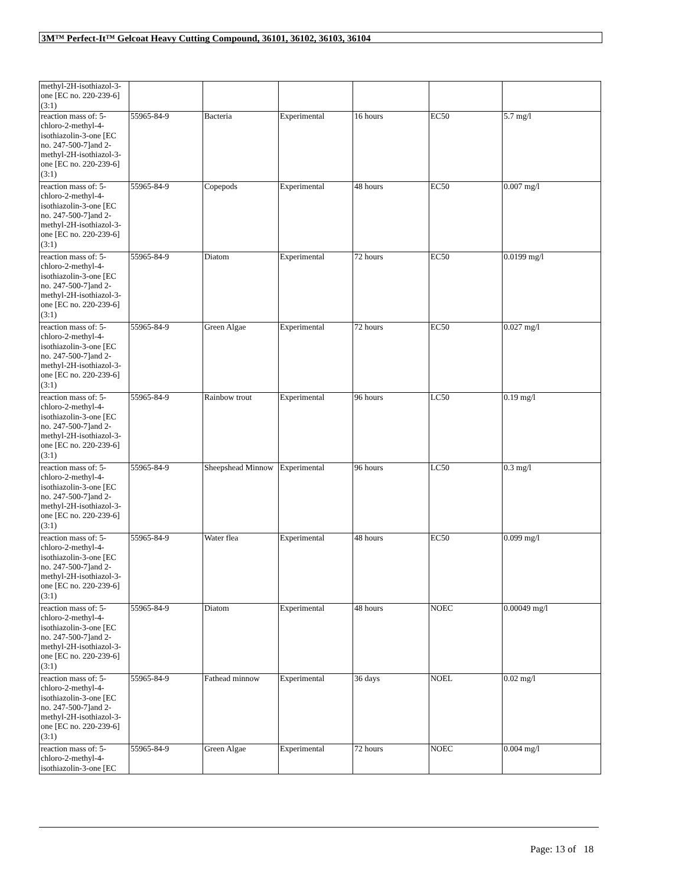3M™ Perfect-It™ Gelcoat Heavy Cutting Compound, 36101, 36102, 36103, 36104
| methyl-2H-isothiazol-3-one [EC no. 220-239-6] (3:1) | | | | | | |
| reaction mass of: 5-chloro-2-methyl-4-isothiazolin-3-one [EC no. 247-500-7]and 2-methyl-2H-isothiazol-3-one [EC no. 220-239-6] (3:1) | 55965-84-9 | Bacteria | Experimental | 16 hours | EC50 | 5.7 mg/l |
| reaction mass of: 5-chloro-2-methyl-4-isothiazolin-3-one [EC no. 247-500-7]and 2-methyl-2H-isothiazol-3-one [EC no. 220-239-6] (3:1) | 55965-84-9 | Copepods | Experimental | 48 hours | EC50 | 0.007 mg/l |
| reaction mass of: 5-chloro-2-methyl-4-isothiazolin-3-one [EC no. 247-500-7]and 2-methyl-2H-isothiazol-3-one [EC no. 220-239-6] (3:1) | 55965-84-9 | Diatom | Experimental | 72 hours | EC50 | 0.0199 mg/l |
| reaction mass of: 5-chloro-2-methyl-4-isothiazolin-3-one [EC no. 247-500-7]and 2-methyl-2H-isothiazol-3-one [EC no. 220-239-6] (3:1) | 55965-84-9 | Green Algae | Experimental | 72 hours | EC50 | 0.027 mg/l |
| reaction mass of: 5-chloro-2-methyl-4-isothiazolin-3-one [EC no. 247-500-7]and 2-methyl-2H-isothiazol-3-one [EC no. 220-239-6] (3:1) | 55965-84-9 | Rainbow trout | Experimental | 96 hours | LC50 | 0.19 mg/l |
| reaction mass of: 5-chloro-2-methyl-4-isothiazolin-3-one [EC no. 247-500-7]and 2-methyl-2H-isothiazol-3-one [EC no. 220-239-6] (3:1) | 55965-84-9 | Sheepshead Minnow | Experimental | 96 hours | LC50 | 0.3 mg/l |
| reaction mass of: 5-chloro-2-methyl-4-isothiazolin-3-one [EC no. 247-500-7]and 2-methyl-2H-isothiazol-3-one [EC no. 220-239-6] (3:1) | 55965-84-9 | Water flea | Experimental | 48 hours | EC50 | 0.099 mg/l |
| reaction mass of: 5-chloro-2-methyl-4-isothiazolin-3-one [EC no. 247-500-7]and 2-methyl-2H-isothiazol-3-one [EC no. 220-239-6] (3:1) | 55965-84-9 | Diatom | Experimental | 48 hours | NOEC | 0.00049 mg/l |
| reaction mass of: 5-chloro-2-methyl-4-isothiazolin-3-one [EC no. 247-500-7]and 2-methyl-2H-isothiazol-3-one [EC no. 220-239-6] (3:1) | 55965-84-9 | Fathead minnow | Experimental | 36 days | NOEL | 0.02 mg/l |
| reaction mass of: 5-chloro-2-methyl-4-isothiazolin-3-one [EC | 55965-84-9 | Green Algae | Experimental | 72 hours | NOEC | 0.004 mg/l |
Page: 13 of 18